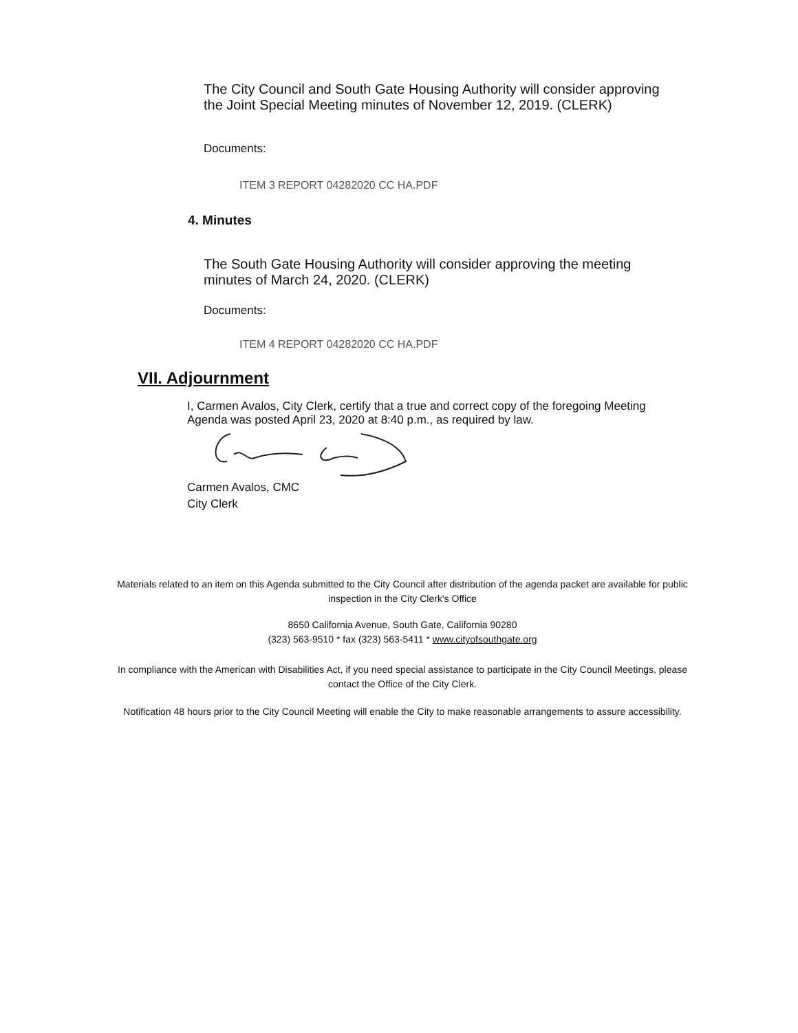The City Council and South Gate Housing Authority will consider approving the Joint Special Meeting minutes of November 12, 2019. (CLERK)
Documents:
ITEM 3 REPORT 04282020 CC HA.PDF
4. Minutes
The South Gate Housing Authority will consider approving the meeting minutes of March 24, 2020. (CLERK)
Documents:
ITEM 4 REPORT 04282020 CC HA.PDF
VII. Adjournment
I, Carmen Avalos, City Clerk, certify that a true and correct copy of the foregoing Meeting Agenda was posted April 23, 2020 at 8:40 p.m., as required by law.
Carmen Avalos, CMC
City Clerk
Materials related to an item on this Agenda submitted to the City Council after distribution of the agenda packet are available for public inspection in the City Clerk's Office
8650 California Avenue, South Gate, California 90280
(323) 563-9510 * fax (323) 563-5411 * www.cityofsouthgate.org
In compliance with the American with Disabilities Act, if you need special assistance to participate in the City Council Meetings, please contact the Office of the City Clerk.
Notification 48 hours prior to the City Council Meeting will enable the City to make reasonable arrangements to assure accessibility.